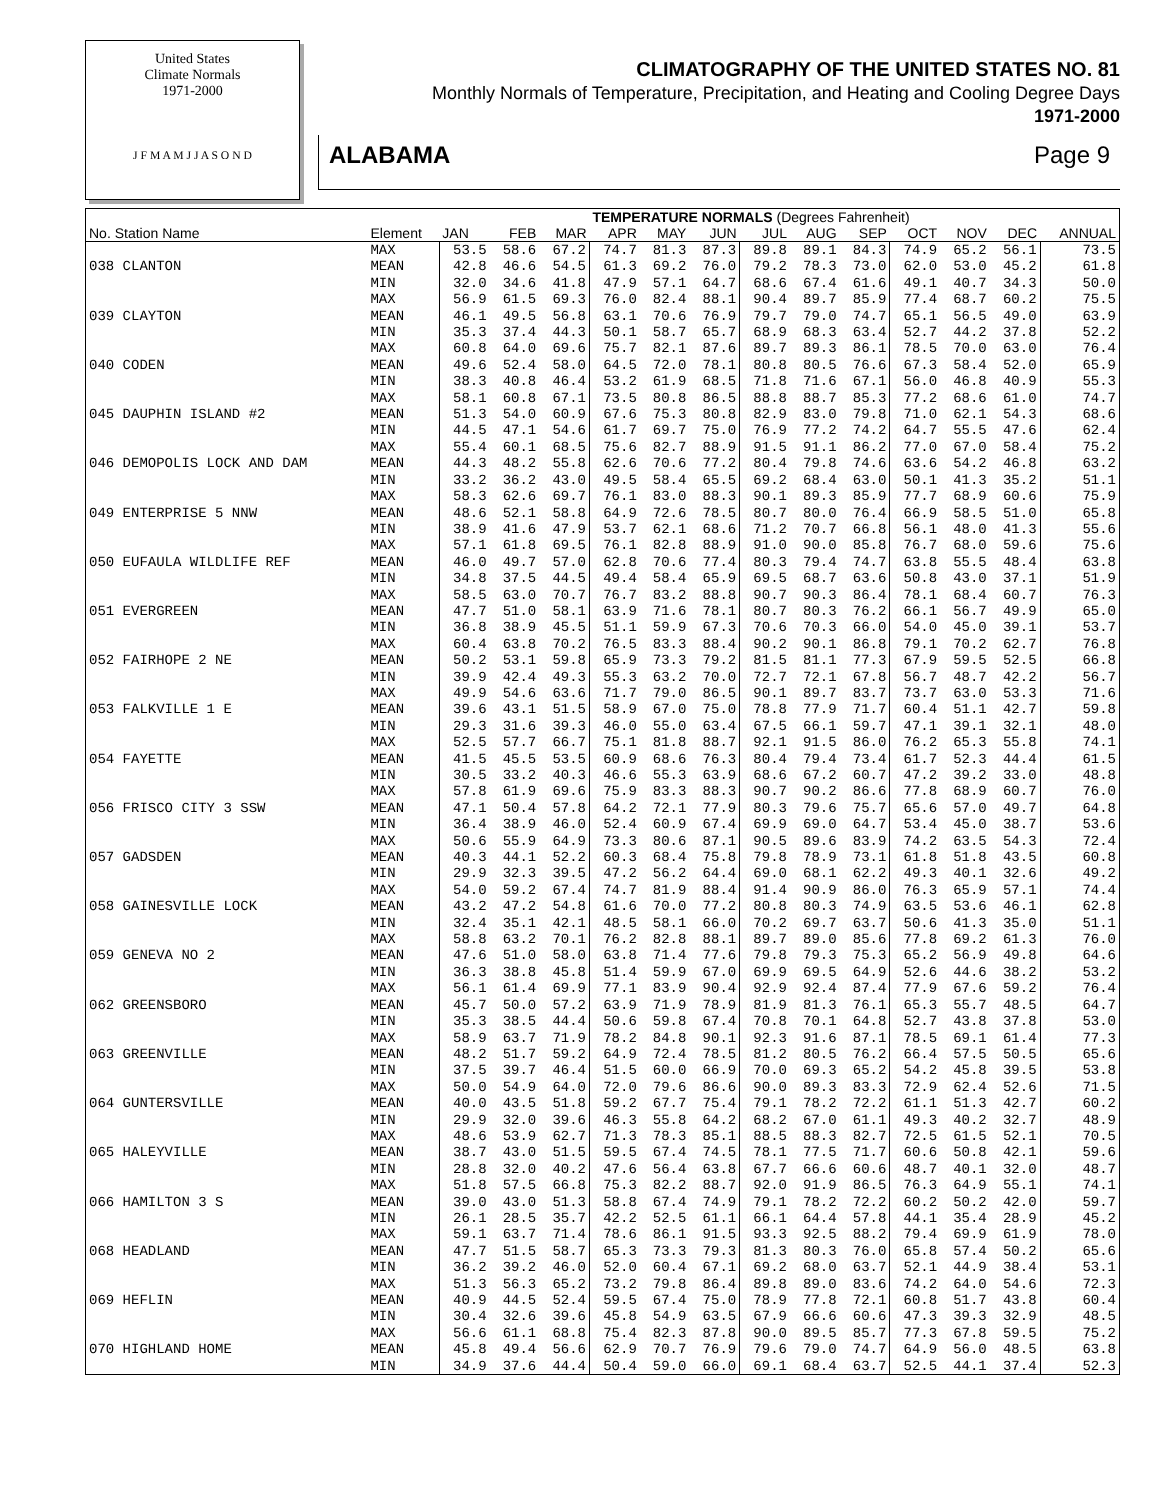United States
Climate Normals
1971-2000
J F M A M J J A S O N D
CLIMATOGRAPHY OF THE UNITED STATES NO. 81
Monthly Normals of Temperature, Precipitation, and Heating and Cooling Degree Days
1971-2000
ALABAMA Page 9
| TEMPERATURE NORMALS (Degrees Fahrenheit) | | | | | | | | | | | | | | |
| --- | --- | --- | --- | --- | --- | --- | --- | --- | --- | --- | --- | --- | --- | --- |
| No. Station Name | Element | JAN | FEB | MAR | APR | MAY | JUN | JUL | AUG | SEP | OCT | NOV | DEC | ANNUAL |
| 038 CLANTON | MAX MEAN MIN | 53.5 42.8 32.0 | 58.6 46.6 34.6 | 67.2 54.5 41.8 | 74.7 61.3 47.9 | 81.3 69.2 57.1 | 87.3 76.0 64.7 | 89.8 79.2 68.6 | 89.1 78.3 67.4 | 84.3 73.0 61.6 | 74.9 62.0 49.1 | 65.2 53.0 40.7 | 56.1 45.2 34.3 | 73.5 61.8 50.0 |
| 039 CLAYTON | MAX MEAN MIN | 56.9 46.1 35.3 | 61.5 49.5 37.4 | 69.3 56.8 44.3 | 76.0 63.1 50.1 | 82.4 70.6 58.7 | 88.1 76.9 65.7 | 90.4 79.7 68.9 | 89.7 79.0 68.3 | 85.9 74.7 63.4 | 77.4 65.1 52.7 | 68.7 56.5 44.2 | 60.2 49.0 37.8 | 75.5 63.9 52.2 |
| 040 CODEN | MAX MEAN MIN | 60.8 49.6 38.3 | 64.0 52.4 40.8 | 69.6 58.0 46.4 | 75.7 64.5 53.2 | 82.1 72.0 61.9 | 87.6 78.1 68.5 | 89.7 80.8 71.8 | 89.3 80.5 71.6 | 86.1 76.6 67.1 | 78.5 67.3 56.0 | 70.0 58.4 46.8 | 63.0 52.0 40.9 | 76.4 65.9 55.3 |
| 045 DAUPHIN ISLAND #2 | MAX MEAN MIN | 58.1 51.3 44.5 | 60.8 54.0 47.1 | 67.1 60.9 54.6 | 73.5 67.6 61.7 | 80.8 75.3 69.7 | 86.5 80.8 75.0 | 88.8 82.9 76.9 | 88.7 83.0 77.2 | 85.3 79.8 74.2 | 77.2 71.0 64.7 | 68.6 62.1 55.5 | 61.0 54.3 47.6 | 74.7 68.6 62.4 |
| 046 DEMOPOLIS LOCK AND DAM | MAX MEAN MIN | 55.4 44.3 33.2 | 60.1 48.2 36.2 | 68.5 55.8 43.0 | 75.6 62.6 49.5 | 82.7 70.6 58.4 | 88.9 77.2 65.5 | 91.5 80.4 69.2 | 91.1 79.8 68.4 | 86.2 74.6 63.0 | 77.0 63.6 50.1 | 67.0 54.2 41.3 | 58.4 46.8 35.2 | 75.2 63.2 51.1 |
| 049 ENTERPRISE 5 NNW | MAX MEAN MIN | 58.3 48.6 38.9 | 62.6 52.1 41.6 | 69.7 58.8 47.9 | 76.1 64.9 53.7 | 83.0 72.6 62.1 | 88.3 78.5 68.6 | 90.1 80.7 71.2 | 89.3 80.0 70.7 | 85.9 76.4 66.8 | 77.7 66.9 56.1 | 68.9 58.5 48.0 | 60.6 51.0 41.3 | 75.9 65.8 55.6 |
| 050 EUFAULA WILDLIFE REF | MAX MEAN MIN | 57.1 46.0 34.8 | 61.8 49.7 37.5 | 69.5 57.0 44.5 | 76.1 62.8 49.4 | 82.8 70.6 58.4 | 88.9 77.4 65.9 | 91.0 80.3 69.5 | 90.0 79.4 68.7 | 85.8 74.7 63.6 | 76.7 63.8 50.8 | 68.0 55.5 43.0 | 59.6 48.4 37.1 | 75.6 63.8 51.9 |
| 051 EVERGREEN | MAX MEAN MIN | 58.5 47.7 36.8 | 63.0 51.0 38.9 | 70.7 58.1 45.5 | 76.7 63.9 51.1 | 83.2 71.6 59.9 | 88.8 78.1 67.3 | 90.7 80.7 70.6 | 90.3 80.3 70.3 | 86.4 76.2 66.0 | 78.1 66.1 54.0 | 68.4 56.7 45.0 | 60.7 49.9 39.1 | 76.3 65.0 53.7 |
| 052 FAIRHOPE 2 NE | MAX MEAN MIN | 60.4 50.2 39.9 | 63.8 53.1 42.4 | 70.2 59.8 49.3 | 76.5 65.9 55.3 | 83.3 73.3 63.2 | 88.4 79.2 70.0 | 90.2 81.5 72.7 | 90.1 81.1 72.1 | 86.8 77.3 67.8 | 79.1 67.9 56.7 | 70.2 59.5 48.7 | 62.7 52.5 42.2 | 76.8 66.8 56.7 |
| 053 FALKVILLE 1 E | MAX MEAN MIN | 49.9 39.6 29.3 | 54.6 43.1 31.6 | 63.6 51.5 39.3 | 71.7 58.9 46.0 | 79.0 67.0 55.0 | 86.5 75.0 63.4 | 90.1 78.8 67.5 | 89.7 77.9 66.1 | 83.7 71.7 59.7 | 73.7 60.4 47.1 | 63.0 51.1 39.1 | 53.3 42.7 32.1 | 71.6 59.8 48.0 |
| 054 FAYETTE | MAX MEAN MIN | 52.5 41.5 30.5 | 57.7 45.5 33.2 | 66.7 53.5 40.3 | 75.1 60.9 46.6 | 81.8 68.6 55.3 | 88.7 76.3 63.9 | 92.1 80.4 68.6 | 91.5 79.4 67.2 | 86.0 73.4 60.7 | 76.2 61.7 47.2 | 65.3 52.3 39.2 | 55.8 44.4 33.0 | 74.1 61.5 48.8 |
| 056 FRISCO CITY 3 SSW | MAX MEAN MIN | 57.8 47.1 36.4 | 61.9 50.4 38.9 | 69.6 57.8 46.0 | 75.9 64.2 52.4 | 83.3 72.1 60.9 | 88.3 77.9 67.4 | 90.7 80.3 69.9 | 90.2 79.6 69.0 | 86.6 75.7 64.7 | 77.8 65.6 53.4 | 68.9 57.0 45.0 | 60.7 49.7 38.7 | 76.0 64.8 53.6 |
| 057 GADSDEN | MAX MEAN MIN | 50.6 40.3 29.9 | 55.9 44.1 32.3 | 64.9 52.2 39.5 | 73.3 60.3 47.2 | 80.6 68.4 56.2 | 87.1 75.8 64.4 | 90.5 79.8 69.0 | 89.6 78.9 68.1 | 83.9 73.1 62.2 | 74.2 61.8 49.3 | 63.5 51.8 40.1 | 54.3 43.5 32.6 | 72.4 60.8 49.2 |
| 058 GAINESVILLE LOCK | MAX MEAN MIN | 54.0 43.2 32.4 | 59.2 47.2 35.1 | 67.4 54.8 42.1 | 74.7 61.6 48.5 | 81.9 70.0 58.1 | 88.4 77.2 66.0 | 91.4 80.8 70.2 | 90.9 80.3 69.7 | 86.0 74.9 63.7 | 76.3 63.5 50.6 | 65.9 53.6 41.3 | 57.1 46.1 35.0 | 74.4 62.8 51.1 |
| 059 GENEVA NO 2 | MAX MEAN MIN | 58.8 47.6 36.3 | 63.2 51.0 38.8 | 70.1 58.0 45.8 | 76.2 63.8 51.4 | 82.8 71.4 59.9 | 88.1 77.6 67.0 | 89.7 79.8 69.9 | 89.0 79.3 69.5 | 85.6 75.3 64.9 | 77.8 65.2 52.6 | 69.2 56.9 44.6 | 61.3 49.8 38.2 | 76.0 64.6 53.2 |
| 062 GREENSBORO | MAX MEAN MIN | 56.1 45.7 35.3 | 61.4 50.0 38.5 | 69.9 57.2 44.4 | 77.1 63.9 50.6 | 83.9 71.9 59.8 | 90.4 78.9 67.4 | 92.9 81.9 70.8 | 92.4 81.3 70.1 | 87.4 76.1 64.8 | 77.9 65.3 52.7 | 67.6 55.7 43.8 | 59.2 48.5 37.8 | 76.4 64.7 53.0 |
| 063 GREENVILLE | MAX MEAN MIN | 58.9 48.2 37.5 | 63.7 51.7 39.7 | 71.9 59.2 46.4 | 78.2 64.9 51.5 | 84.8 72.4 60.0 | 90.1 78.5 66.9 | 92.3 81.2 70.0 | 91.6 80.5 69.3 | 87.1 76.2 65.2 | 78.5 66.4 54.2 | 69.1 57.5 45.8 | 61.4 50.5 39.5 | 77.3 65.6 53.8 |
| 064 GUNTERSVILLE | MAX MEAN MIN | 50.0 40.0 29.9 | 54.9 43.5 32.0 | 64.0 51.8 39.6 | 72.0 59.2 46.3 | 79.6 67.7 55.8 | 86.6 75.4 64.2 | 90.0 79.1 68.2 | 89.3 78.2 67.0 | 83.3 72.2 61.1 | 72.9 61.1 49.3 | 62.4 51.3 40.2 | 52.6 42.7 32.7 | 71.5 60.2 48.9 |
| 065 HALEYVILLE | MAX MEAN MIN | 48.6 38.7 28.8 | 53.9 43.0 32.0 | 62.7 51.5 40.2 | 71.3 59.5 47.6 | 78.3 67.4 56.4 | 85.1 74.5 63.8 | 88.5 78.1 67.7 | 88.3 77.5 66.6 | 82.7 71.7 60.6 | 72.5 60.6 48.7 | 61.5 50.8 40.1 | 52.1 42.1 32.0 | 70.5 59.6 48.7 |
| 066 HAMILTON 3 S | MAX MEAN MIN | 51.8 39.0 26.1 | 57.5 43.0 28.5 | 66.8 51.3 35.7 | 75.3 58.8 42.2 | 82.2 67.4 52.5 | 88.7 74.9 61.1 | 92.0 79.1 66.1 | 91.9 78.2 64.4 | 86.5 72.2 57.8 | 76.3 60.2 44.1 | 64.9 50.2 35.4 | 55.1 42.0 28.9 | 74.1 59.7 45.2 |
| 068 HEADLAND | MAX MEAN MIN | 59.1 47.7 36.2 | 63.7 51.5 39.2 | 71.4 58.7 46.0 | 78.6 65.3 52.0 | 86.1 73.3 60.4 | 91.5 79.3 67.1 | 93.3 81.3 69.2 | 92.5 80.3 68.0 | 88.2 76.0 63.7 | 79.4 65.8 52.1 | 69.9 57.4 44.9 | 61.9 50.2 38.4 | 78.0 65.6 53.1 |
| 069 HEFLIN | MAX MEAN MIN | 51.3 40.9 30.4 | 56.3 44.5 32.6 | 65.2 52.4 39.6 | 73.2 59.5 45.8 | 79.8 67.4 54.9 | 86.4 75.0 63.5 | 89.8 78.9 67.9 | 89.0 77.8 66.6 | 83.6 72.1 60.6 | 74.2 60.8 47.3 | 64.0 51.7 39.3 | 54.6 43.8 32.9 | 72.3 60.4 48.5 |
| 070 HIGHLAND HOME | MAX MEAN MIN | 56.6 45.8 34.9 | 61.1 49.4 37.6 | 68.8 56.6 44.4 | 75.4 62.9 50.4 | 82.3 70.7 59.0 | 87.8 76.9 66.0 | 90.0 79.6 69.1 | 89.5 79.0 68.4 | 85.7 74.7 63.7 | 77.3 64.9 52.5 | 67.8 56.0 44.1 | 59.5 48.5 37.4 | 75.2 63.8 52.3 |